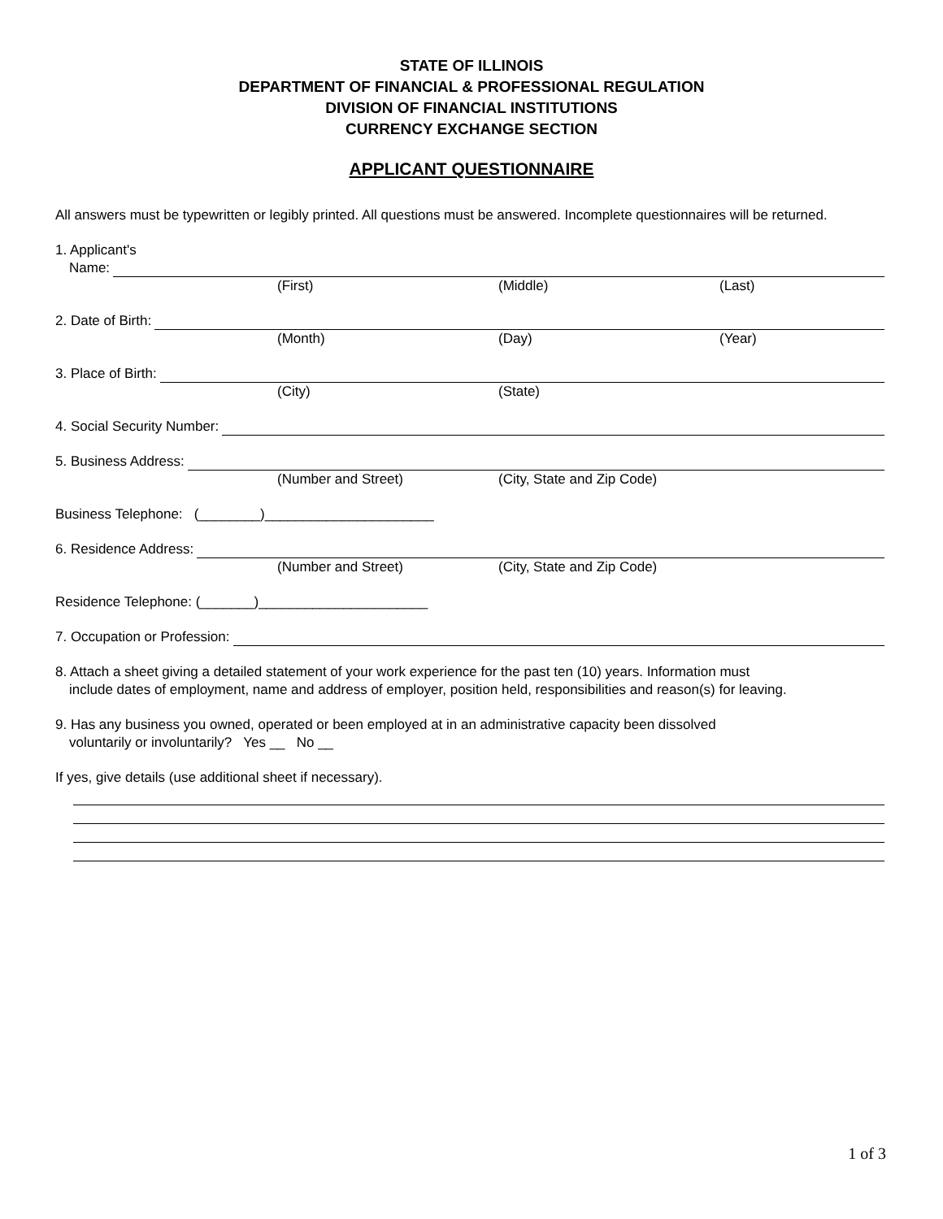STATE OF ILLINOIS
DEPARTMENT OF FINANCIAL & PROFESSIONAL REGULATION
DIVISION OF FINANCIAL INSTITUTIONS
CURRENCY EXCHANGE SECTION
APPLICANT QUESTIONNAIRE
All answers must be typewritten or legibly printed. All questions must be answered. Incomplete questionnaires will be returned.
1. Applicant's
Name:
(First) (Middle) (Last)
2. Date of Birth:
(Month) (Day) (Year)
3. Place of Birth:
(City) (State)
4. Social Security Number:
5. Business Address:
(Number and Street) (City, State and Zip Code)
Business Telephone: (________)______________________
6. Residence Address:
(Number and Street) (City, State and Zip Code)
Residence Telephone: (_______)______________________
7. Occupation or Profession:
8. Attach a sheet giving a detailed statement of your work experience for the past ten (10) years. Information must
include dates of employment, name and address of employer, position held, responsibilities and reason(s) for leaving.
9. Has any business you owned, operated or been employed at in an administrative capacity been dissolved
voluntarily or involuntarily? Yes __ No __
If yes, give details (use additional sheet if necessary).
1 of 3